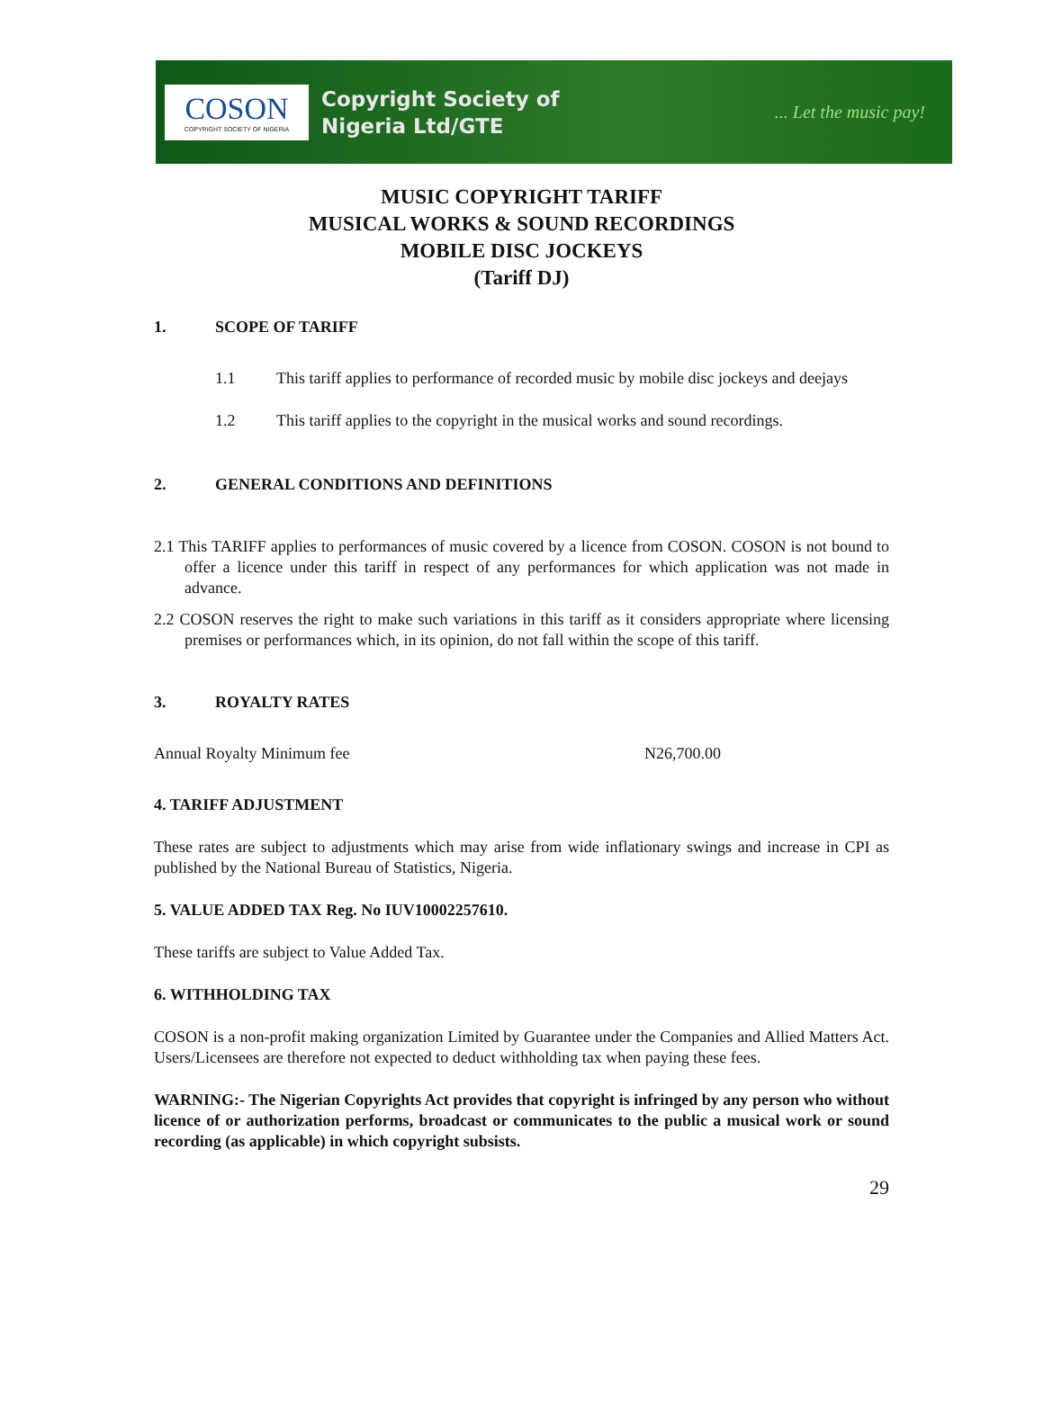COSON
COPYRIGHT SOCIETY OF NIGERIA
Copyright Society of
Nigeria Ltd/GTE
... Let the music pay!
MUSIC COPYRIGHT TARIFF
MUSICAL WORKS & SOUND RECORDINGS
MOBILE DISC JOCKEYS
(Tariff DJ)
1. SCOPE OF TARIFF
1.1 This tariff applies to performance of recorded music by mobile disc jockeys and deejays
1.2 This tariff applies to the copyright in the musical works and sound recordings.
2. GENERAL CONDITIONS AND DEFINITIONS
2.1 This TARIFF applies to performances of music covered by a licence from COSON. COSON is not bound to offer a licence under this tariff in respect of any performances for which application was not made in advance.
2.2 COSON reserves the right to make such variations in this tariff as it considers appropriate where licensing premises or performances which, in its opinion, do not fall within the scope of this tariff.
3. ROYALTY RATES
Annual Royalty Minimum fee N26,700.00
4. TARIFF ADJUSTMENT
These rates are subject to adjustments which may arise from wide inflationary swings and increase in CPI as published by the National Bureau of Statistics, Nigeria.
5. VALUE ADDED TAX Reg. No IUV10002257610.
These tariffs are subject to Value Added Tax.
6. WITHHOLDING TAX
COSON is a non-profit making organization Limited by Guarantee under the Companies and Allied Matters Act. Users/Licensees are therefore not expected to deduct withholding tax when paying these fees.
WARNING:- The Nigerian Copyrights Act provides that copyright is infringed by any person who without licence of or authorization performs, broadcast or communicates to the public a musical work or sound recording (as applicable) in which copyright subsists.
29